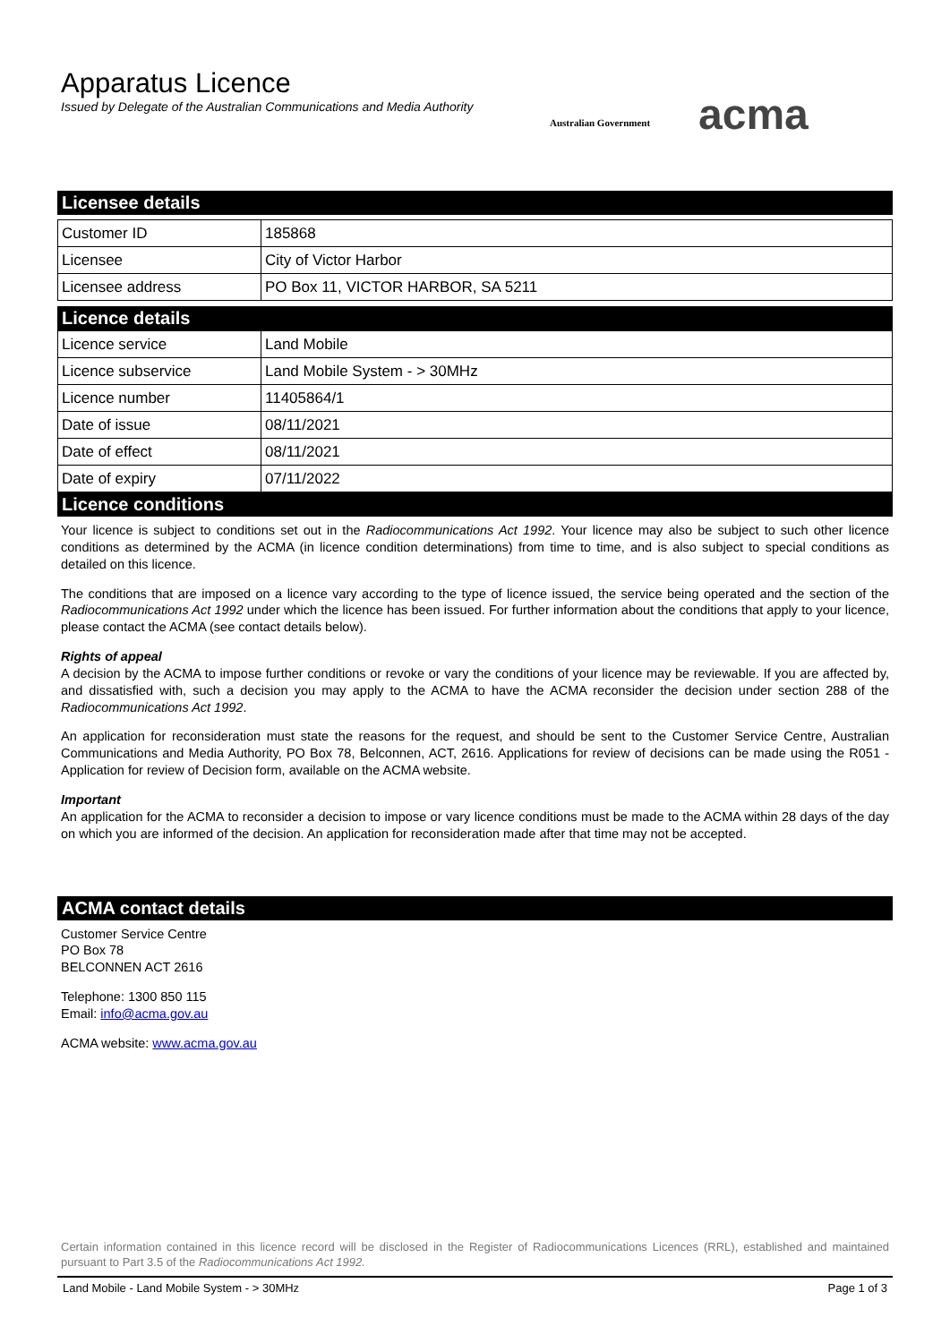Apparatus Licence
Issued by Delegate of the Australian Communications and Media Authority
Australian Government
acma
Licensee details
| Customer ID | 185868 |
| Licensee | City of Victor Harbor |
| Licensee address | PO Box 11, VICTOR HARBOR, SA 5211 |
Licence details
| Licence service | Land Mobile |
| Licence subservice | Land Mobile System - > 30MHz |
| Licence number | 11405864/1 |
| Date of issue | 08/11/2021 |
| Date of effect | 08/11/2021 |
| Date of expiry | 07/11/2022 |
Licence conditions
Your licence is subject to conditions set out in the Radiocommunications Act 1992. Your licence may also be subject to such other licence conditions as determined by the ACMA (in licence condition determinations) from time to time, and is also subject to special conditions as detailed on this licence.
The conditions that are imposed on a licence vary according to the type of licence issued, the service being operated and the section of the Radiocommunications Act 1992 under which the licence has been issued. For further information about the conditions that apply to your licence, please contact the ACMA (see contact details below).
Rights of appeal
A decision by the ACMA to impose further conditions or revoke or vary the conditions of your licence may be reviewable. If you are affected by, and dissatisfied with, such a decision you may apply to the ACMA to have the ACMA reconsider the decision under section 288 of the Radiocommunications Act 1992.
An application for reconsideration must state the reasons for the request, and should be sent to the Customer Service Centre, Australian Communications and Media Authority, PO Box 78, Belconnen, ACT, 2616. Applications for review of decisions can be made using the R051 - Application for review of Decision form, available on the ACMA website.
Important
An application for the ACMA to reconsider a decision to impose or vary licence conditions must be made to the ACMA within 28 days of the day on which you are informed of the decision. An application for reconsideration made after that time may not be accepted.
ACMA contact details
Customer Service Centre
PO Box 78
BELCONNEN ACT 2616
Telephone: 1300 850 115
Email: info@acma.gov.au
ACMA website: www.acma.gov.au
Certain information contained in this licence record will be disclosed in the Register of Radiocommunications Licences (RRL), established and maintained pursuant to Part 3.5 of the Radiocommunications Act 1992.
Land Mobile - Land Mobile System - > 30MHz Page 1 of 3